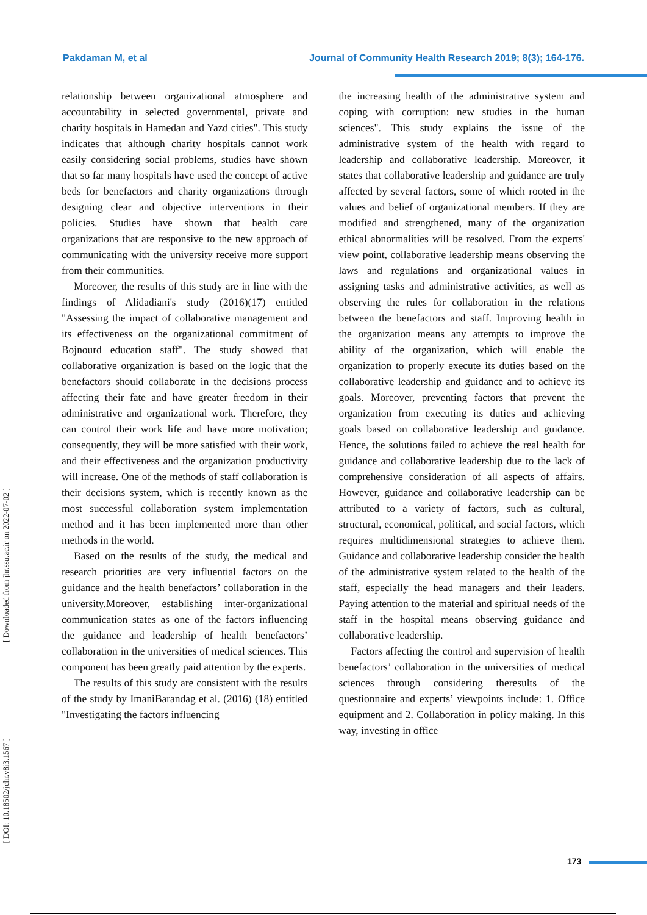Pakdaman M, et al Journal of Community Health Research 2019; 8(3); 164-176.
[ Downloaded from jhr.ssu.ac.ir on 2022-07-02 ]
[ DOI: 10.18502/jchr.v8i3.1567 ]
relationship between organizational atmosphere and accountability in selected governmental, private and charity hospitals in Hamedan and Yazd cities". This study indicates that although charity hospitals cannot work easily considering social problems, studies have shown that so far many hospitals have used the concept of active beds for benefactors and charity organizations through designing clear and objective interventions in their policies. Studies have shown that health care organizations that are responsive to the new approach of communicating with the university receive more support from their communities.
Moreover, the results of this study are in line with the findings of Alidadiani's study (2016)(17) entitled "Assessing the impact of collaborative management and its effectiveness on the organizational commitment of Bojnourd education staff". The study showed that collaborative organization is based on the logic that the benefactors should collaborate in the decisions process affecting their fate and have greater freedom in their administrative and organizational work. Therefore, they can control their work life and have more motivation; consequently, they will be more satisfied with their work, and their effectiveness and the organization productivity will increase. One of the methods of staff collaboration is their decisions system, which is recently known as the most successful collaboration system implementation method and it has been implemented more than other methods in the world.
Based on the results of the study, the medical and research priorities are very influential factors on the guidance and the health benefactors’ collaboration in the university.Moreover, establishing inter-organizational communication states as one of the factors influencing the guidance and leadership of health benefactors’ collaboration in the universities of medical sciences. This component has been greatly paid attention by the experts.
The results of this study are consistent with the results of the study by ImaniBarandag et al. (2016) (18) entitled "Investigating the factors influencing
the increasing health of the administrative system and coping with corruption: new studies in the human sciences". This study explains the issue of the administrative system of the health with regard to leadership and collaborative leadership. Moreover, it states that collaborative leadership and guidance are truly affected by several factors, some of which rooted in the values and belief of organizational members. If they are modified and strengthened, many of the organization ethical abnormalities will be resolved. From the experts' view point, collaborative leadership means observing the laws and regulations and organizational values in assigning tasks and administrative activities, as well as observing the rules for collaboration in the relations between the benefactors and staff. Improving health in the organization means any attempts to improve the ability of the organization, which will enable the organization to properly execute its duties based on the collaborative leadership and guidance and to achieve its goals. Moreover, preventing factors that prevent the organization from executing its duties and achieving goals based on collaborative leadership and guidance. Hence, the solutions failed to achieve the real health for guidance and collaborative leadership due to the lack of comprehensive consideration of all aspects of affairs. However, guidance and collaborative leadership can be attributed to a variety of factors, such as cultural, structural, economical, political, and social factors, which requires multidimensional strategies to achieve them. Guidance and collaborative leadership consider the health of the administrative system related to the health of the staff, especially the head managers and their leaders. Paying attention to the material and spiritual needs of the staff in the hospital means observing guidance and collaborative leadership.
Factors affecting the control and supervision of health benefactors’ collaboration in the universities of medical sciences through considering theresults of the questionnaire and experts’ viewpoints include: 1. Office equipment and 2. Collaboration in policy making. In this way, investing in office
173